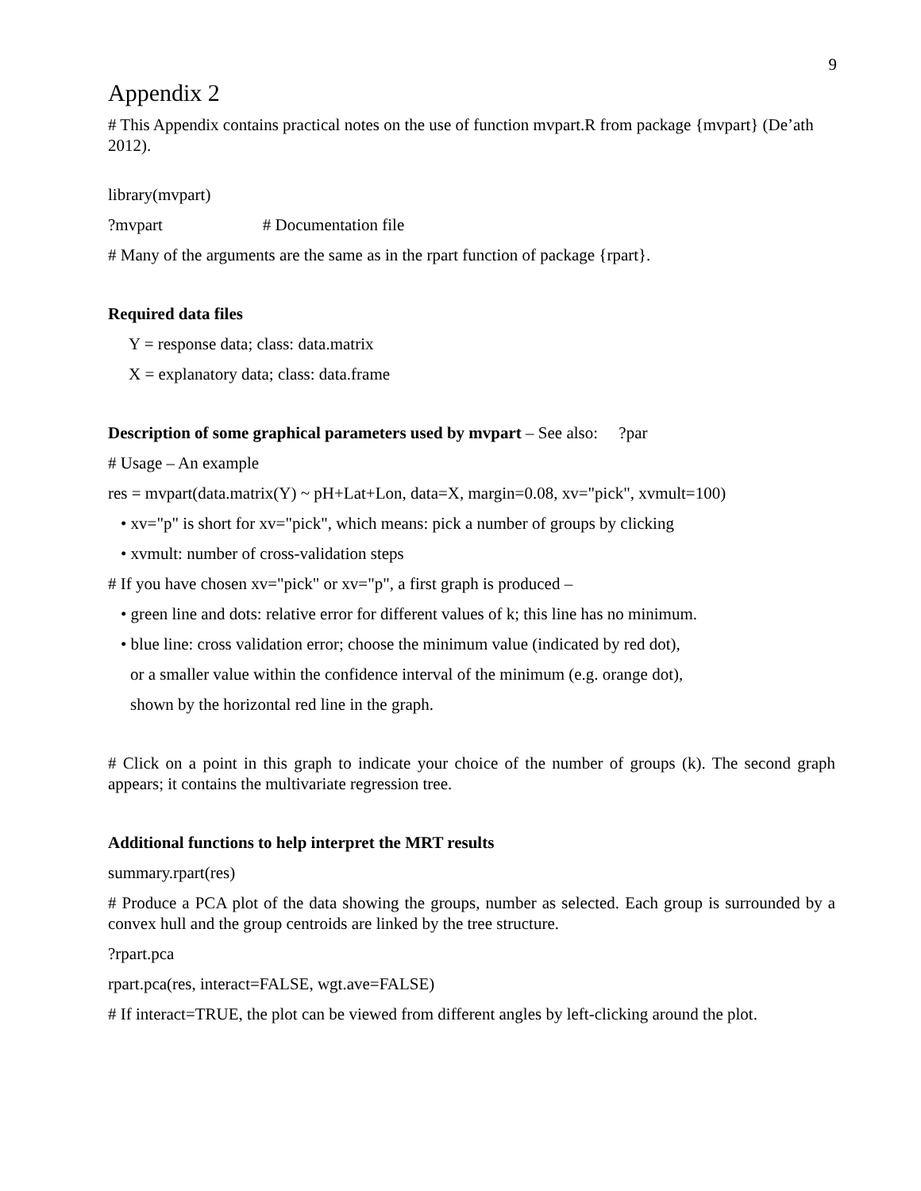9
Appendix 2
# This Appendix contains practical notes on the use of function mvpart.R from package {mvpart} (De’ath 2012).
library(mvpart)
?mvpart # Documentation file
# Many of the arguments are the same as in the rpart function of package {rpart}.
Required data files
Y = response data; class: data.matrix
X = explanatory data; class: data.frame
Description of some graphical parameters used by mvpart – See also: ?par
# Usage – An example
res = mvpart(data.matrix(Y) ~ pH+Lat+Lon, data=X, margin=0.08, xv="pick", xvmult=100)
• xv="p" is short for xv="pick", which means: pick a number of groups by clicking
• xvmult: number of cross-validation steps
# If you have chosen xv="pick" or xv="p", a first graph is produced –
• green line and dots: relative error for different values of k; this line has no minimum.
• blue line: cross validation error; choose the minimum value (indicated by red dot),
or a smaller value within the confidence interval of the minimum (e.g. orange dot),
shown by the horizontal red line in the graph.
# Click on a point in this graph to indicate your choice of the number of groups (k). The second graph appears; it contains the multivariate regression tree.
Additional functions to help interpret the MRT results
summary.rpart(res)
# Produce a PCA plot of the data showing the groups, number as selected. Each group is surrounded by a convex hull and the group centroids are linked by the tree structure.
?rpart.pca
rpart.pca(res, interact=FALSE, wgt.ave=FALSE)
# If interact=TRUE, the plot can be viewed from different angles by left-clicking around the plot.